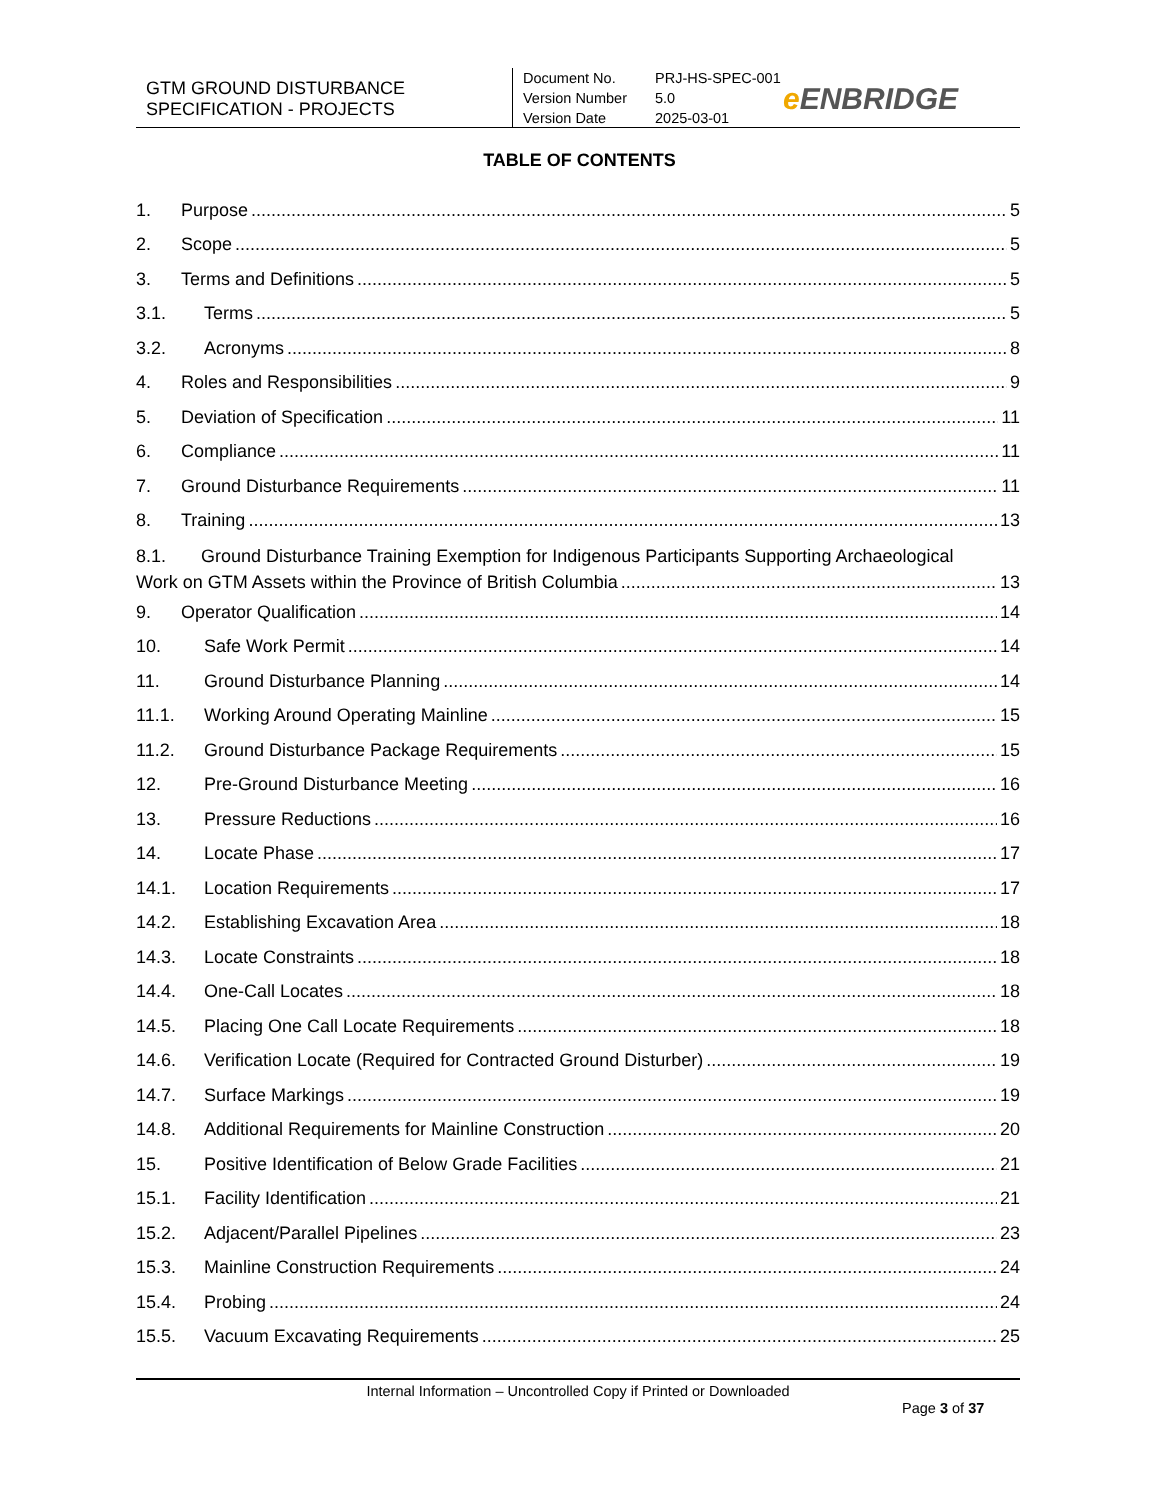GTM GROUND DISTURBANCE SPECIFICATION - PROJECTS
Document No. PRJ-HS-SPEC-001
Version Number 5.0
Version Date 2025-03-01
e ENBRIDGE
TABLE OF CONTENTS
1. Purpose 5
2. Scope 5
3. Terms and Definitions 5
3.1. Terms 5
3.2. Acronyms 8
4. Roles and Responsibilities 9
5. Deviation of Specification 11
6. Compliance 11
7. Ground Disturbance Requirements 11
8. Training 13
8.1. Ground Disturbance Training Exemption for Indigenous Participants Supporting Archaeological
Work on GTM Assets within the Province of British Columbia 13
9. Operator Qualification 14
10. Safe Work Permit 14
11. Ground Disturbance Planning 14
11.1. Working Around Operating Mainline 15
11.2. Ground Disturbance Package Requirements 15
12. Pre-Ground Disturbance Meeting 16
13. Pressure Reductions 16
14. Locate Phase 17
14.1. Location Requirements 17
14.2. Establishing Excavation Area 18
14.3. Locate Constraints 18
14.4. One-Call Locates 18
14.5. Placing One Call Locate Requirements 18
14.6. Verification Locate (Required for Contracted Ground Disturber) 19
14.7. Surface Markings 19
14.8. Additional Requirements for Mainline Construction 20
15. Positive Identification of Below Grade Facilities 21
15.1. Facility Identification 21
15.2. Adjacent/Parallel Pipelines 23
15.3. Mainline Construction Requirements 24
15.4. Probing 24
15.5. Vacuum Excavating Requirements 25
Internal Information – Uncontrolled Copy if Printed or Downloaded
Page 3 of 37